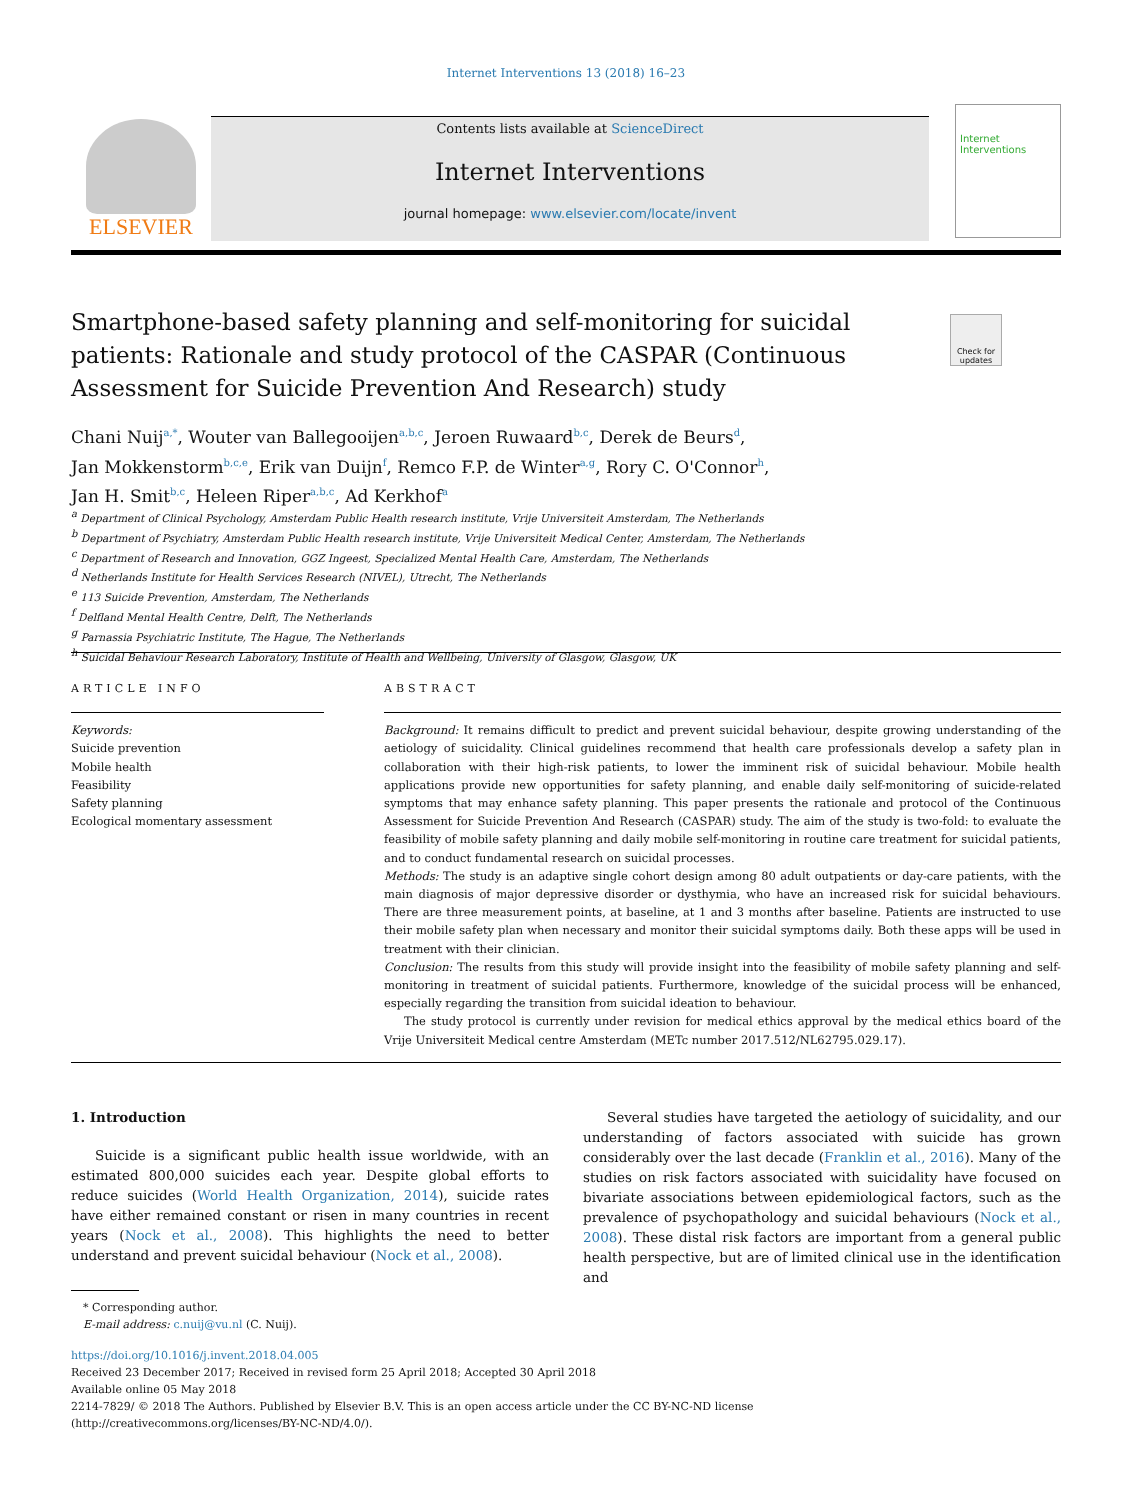Internet Interventions 13 (2018) 16–23
ELSEVIER
Contents lists available at ScienceDirect
Internet Interventions
journal homepage: www.elsevier.com/locate/invent
Internet Interventions
Smartphone-based safety planning and self-monitoring for suicidal patients: Rationale and study protocol of the CASPAR (Continuous Assessment for Suicide Prevention And Research) study
Check for updates
Chani Nuij<sup>a,*</sup>, Wouter van Ballegooijen<sup>a,b,c</sup>, Jeroen Ruwaard<sup>b,c</sup>, Derek de Beurs<sup>d</sup>,
Jan Mokkenstorm<sup>b,c,e</sup>, Erik van Duijn<sup>f</sup>, Remco F.P. de Winter<sup>a,g</sup>, Rory C. O'Connor<sup>h</sup>,
Jan H. Smit<sup>b,c</sup>, Heleen Riper<sup>a,b,c</sup>, Ad Kerkhof<sup>a</sup>
<sup>a</sup> Department of Clinical Psychology, Amsterdam Public Health research institute, Vrije Universiteit Amsterdam, The Netherlands
<sup>b</sup> Department of Psychiatry, Amsterdam Public Health research institute, Vrije Universiteit Medical Center, Amsterdam, The Netherlands
<sup>c</sup> Department of Research and Innovation, GGZ Ingeest, Specialized Mental Health Care, Amsterdam, The Netherlands
<sup>d</sup> Netherlands Institute for Health Services Research (NIVEL), Utrecht, The Netherlands
<sup>e</sup> 113 Suicide Prevention, Amsterdam, The Netherlands
<sup>f</sup> Delfland Mental Health Centre, Delft, The Netherlands
<sup>g</sup> Parnassia Psychiatric Institute, The Hague, The Netherlands
<sup>h</sup> Suicidal Behaviour Research Laboratory, Institute of Health and Wellbeing, University of Glasgow, Glasgow, UK
ARTICLE INFO
Keywords:
Suicide prevention
Mobile health
Feasibility
Safety planning
Ecological momentary assessment
ABSTRACT
Background: It remains difficult to predict and prevent suicidal behaviour, despite growing understanding of the aetiology of suicidality. Clinical guidelines recommend that health care professionals develop a safety plan in collaboration with their high-risk patients, to lower the imminent risk of suicidal behaviour. Mobile health applications provide new opportunities for safety planning, and enable daily self-monitoring of suicide-related symptoms that may enhance safety planning. This paper presents the rationale and protocol of the Continuous Assessment for Suicide Prevention And Research (CASPAR) study. The aim of the study is two-fold: to evaluate the feasibility of mobile safety planning and daily mobile self-monitoring in routine care treatment for suicidal patients, and to conduct fundamental research on suicidal processes.
Methods: The study is an adaptive single cohort design among 80 adult outpatients or day-care patients, with the main diagnosis of major depressive disorder or dysthymia, who have an increased risk for suicidal behaviours. There are three measurement points, at baseline, at 1 and 3 months after baseline. Patients are instructed to use their mobile safety plan when necessary and monitor their suicidal symptoms daily. Both these apps will be used in treatment with their clinician.
Conclusion: The results from this study will provide insight into the feasibility of mobile safety planning and self-monitoring in treatment of suicidal patients. Furthermore, knowledge of the suicidal process will be enhanced, especially regarding the transition from suicidal ideation to behaviour.
The study protocol is currently under revision for medical ethics approval by the medical ethics board of the Vrije Universiteit Medical centre Amsterdam (METc number 2017.512/NL62795.029.17).
1. Introduction
Suicide is a significant public health issue worldwide, with an estimated 800,000 suicides each year. Despite global efforts to reduce suicides (World Health Organization, 2014), suicide rates have either remained constant or risen in many countries in recent years (Nock et al., 2008). This highlights the need to better understand and prevent suicidal behaviour (Nock et al., 2008).
Several studies have targeted the aetiology of suicidality, and our understanding of factors associated with suicide has grown considerably over the last decade (Franklin et al., 2016). Many of the studies on risk factors associated with suicidality have focused on bivariate associations between epidemiological factors, such as the prevalence of psychopathology and suicidal behaviours (Nock et al., 2008). These distal risk factors are important from a general public health perspective, but are of limited clinical use in the identification and
* Corresponding author.
E-mail address: c.nuij@vu.nl (C. Nuij).
https://doi.org/10.1016/j.invent.2018.04.005
Received 23 December 2017; Received in revised form 25 April 2018; Accepted 30 April 2018
Available online 05 May 2018
2214-7829/ © 2018 The Authors. Published by Elsevier B.V. This is an open access article under the CC BY-NC-ND license
(http://creativecommons.org/licenses/BY-NC-ND/4.0/).